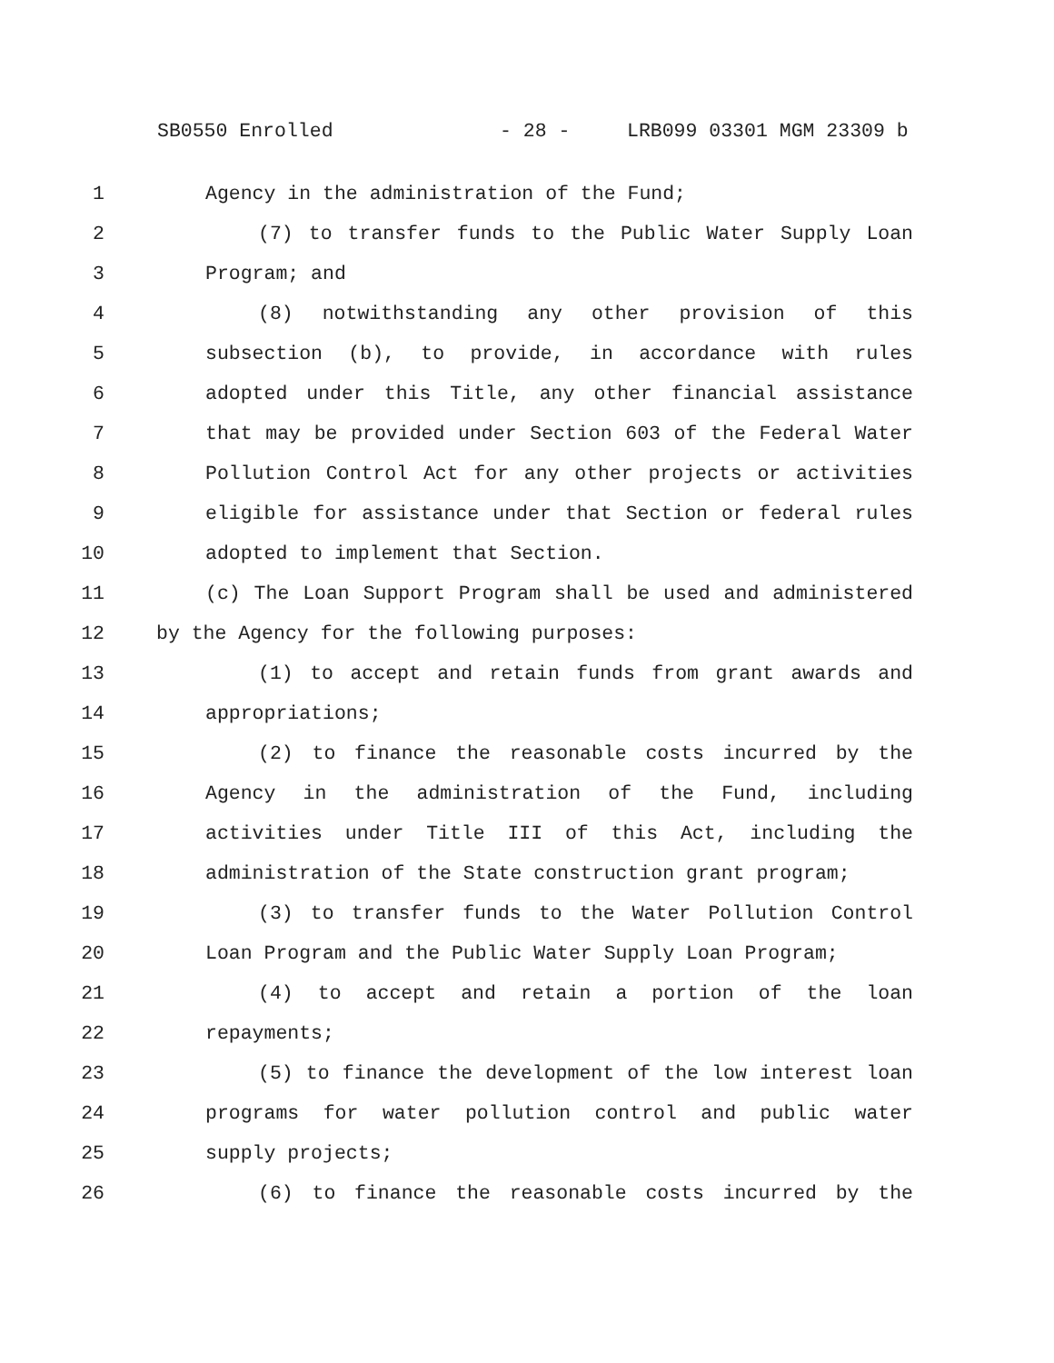SB0550 Enrolled - 28 - LRB099 03301 MGM 23309 b
1 Agency in the administration of the Fund;
2 (7) to transfer funds to the Public Water Supply Loan
3 Program; and
4 (8) notwithstanding any other provision of this
5 subsection (b), to provide, in accordance with rules
6 adopted under this Title, any other financial assistance
7 that may be provided under Section 603 of the Federal Water
8 Pollution Control Act for any other projects or activities
9 eligible for assistance under that Section or federal rules
10 adopted to implement that Section.
11 (c) The Loan Support Program shall be used and administered
12 by the Agency for the following purposes:
13 (1) to accept and retain funds from grant awards and
14 appropriations;
15 (2) to finance the reasonable costs incurred by the
16 Agency in the administration of the Fund, including
17 activities under Title III of this Act, including the
18 administration of the State construction grant program;
19 (3) to transfer funds to the Water Pollution Control
20 Loan Program and the Public Water Supply Loan Program;
21 (4) to accept and retain a portion of the loan
22 repayments;
23 (5) to finance the development of the low interest loan
24 programs for water pollution control and public water
25 supply projects;
26 (6) to finance the reasonable costs incurred by the